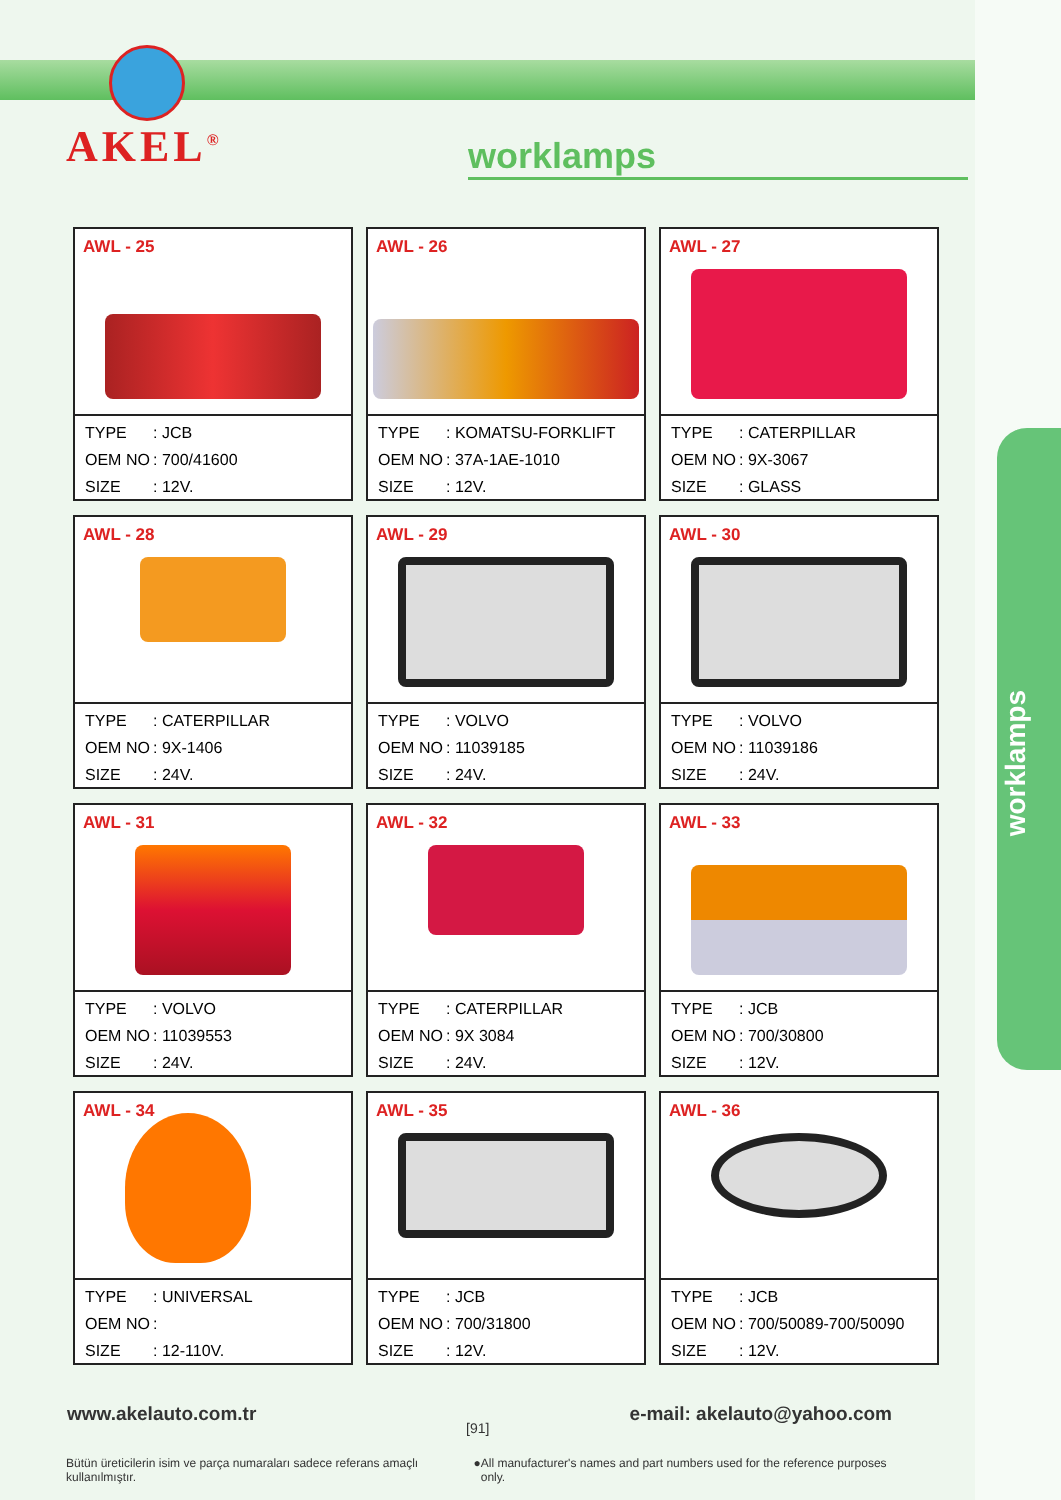worklamps
AKEL<sup>®</sup>
worklamps
AWL - 25
TYPE: JCB
OEM NO: 700/41600
SIZE: 12V.
AWL - 26
TYPE: KOMATSU-FORKLIFT
OEM NO: 37A-1AE-1010
SIZE: 12V.
AWL - 27
TYPE: CATERPILLAR
OEM NO: 9X-3067
SIZE: GLASS
AWL - 28
TYPE: CATERPILLAR
OEM NO: 9X-1406
SIZE: 24V.
AWL - 29
TYPE: VOLVO
OEM NO: 11039185
SIZE: 24V.
AWL - 30
TYPE: VOLVO
OEM NO: 11039186
SIZE: 24V.
AWL - 31
TYPE: VOLVO
OEM NO: 11039553
SIZE: 24V.
AWL - 32
TYPE: CATERPILLAR
OEM NO: 9X 3084
SIZE: 24V.
AWL - 33
TYPE: JCB
OEM NO: 700/30800
SIZE: 12V.
AWL - 34
TYPE: UNIVERSAL
OEM NO:
SIZE: 12-110V.
AWL - 35
TYPE: JCB
OEM NO: 700/31800
SIZE: 12V.
AWL - 36
TYPE: JCB
OEM NO: 700/50089-700/50090
SIZE: 12V.
www.akelauto.com.tr e-mail: akelauto@yahoo.com
[91]
Bütün üreticilerin isim ve parça numaraları sadece referans amaçlı kullanılmıştır. ● All manufacturer's names and part numbers used for the reference purposes only.